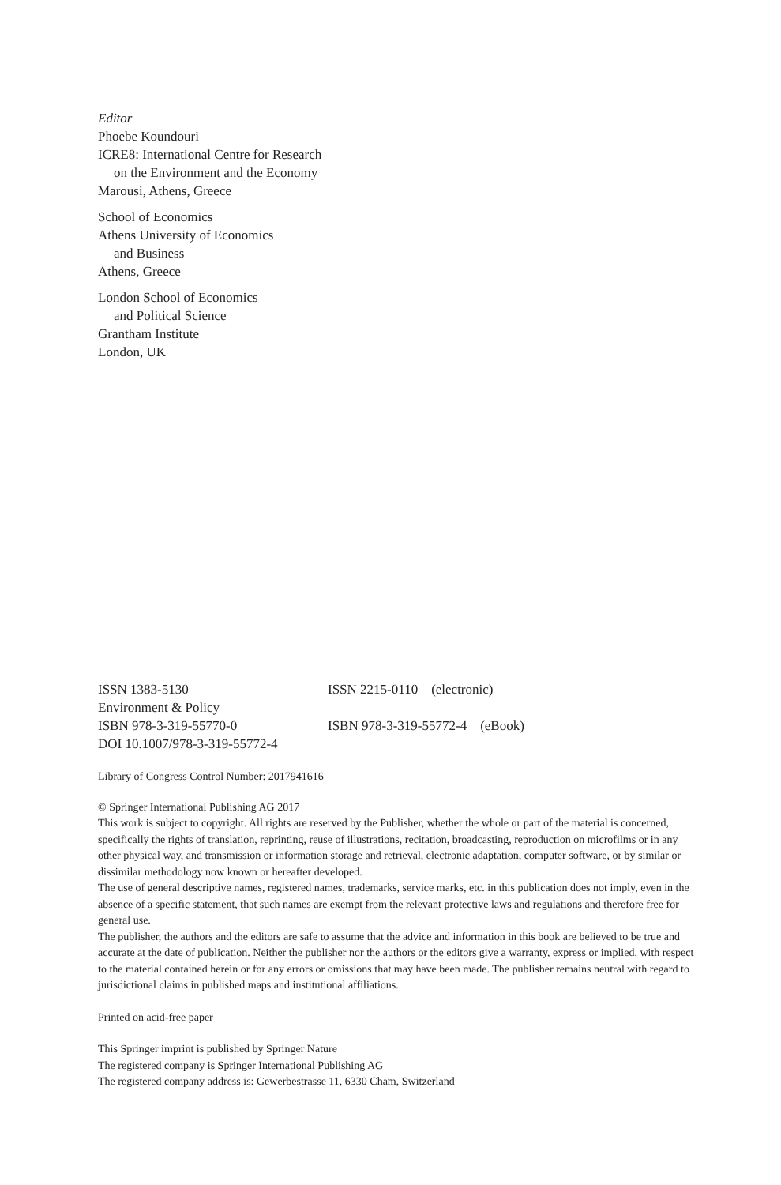Editor
Phoebe Koundouri
ICRE8: International Centre for Research
on the Environment and the Economy
Marousi, Athens, Greece
School of Economics
Athens University of Economics
and Business
Athens, Greece
London School of Economics
and Political Science
Grantham Institute
London, UK
| ISSN 1383-5130 | ISSN 2215-0110 (electronic) |
| Environment & Policy | |
| ISBN 978-3-319-55770-0 | ISBN 978-3-319-55772-4 (eBook) |
| DOI 10.1007/978-3-319-55772-4 | |
Library of Congress Control Number: 2017941616
© Springer International Publishing AG 2017
This work is subject to copyright. All rights are reserved by the Publisher, whether the whole or part of the material is concerned, specifically the rights of translation, reprinting, reuse of illustrations, recitation, broadcasting, reproduction on microfilms or in any other physical way, and transmission or information storage and retrieval, electronic adaptation, computer software, or by similar or dissimilar methodology now known or hereafter developed.
The use of general descriptive names, registered names, trademarks, service marks, etc. in this publication does not imply, even in the absence of a specific statement, that such names are exempt from the relevant protective laws and regulations and therefore free for general use.
The publisher, the authors and the editors are safe to assume that the advice and information in this book are believed to be true and accurate at the date of publication. Neither the publisher nor the authors or the editors give a warranty, express or implied, with respect to the material contained herein or for any errors or omissions that may have been made. The publisher remains neutral with regard to jurisdictional claims in published maps and institutional affiliations.
Printed on acid-free paper
This Springer imprint is published by Springer Nature
The registered company is Springer International Publishing AG
The registered company address is: Gewerbestrasse 11, 6330 Cham, Switzerland